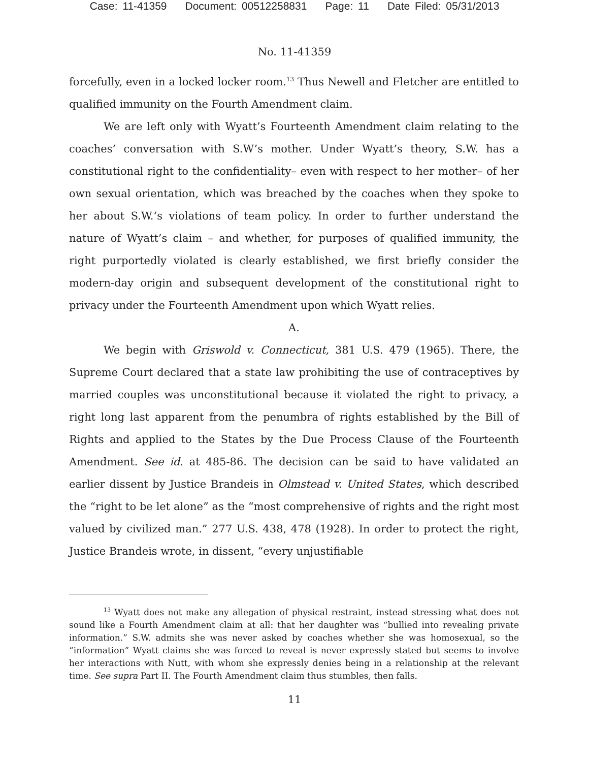Case: 11-41359 Document: 00512258831 Page: 11 Date Filed: 05/31/2013
No. 11-41359
forcefully, even in a locked locker room.<sup>13</sup> Thus Newell and Fletcher are entitled to qualified immunity on the Fourth Amendment claim.
We are left only with Wyatt’s Fourteenth Amendment claim relating to the coaches’ conversation with S.W’s mother. Under Wyatt’s theory, S.W. has a constitutional right to the confidentiality– even with respect to her mother– of her own sexual orientation, which was breached by the coaches when they spoke to her about S.W.’s violations of team policy. In order to further understand the nature of Wyatt’s claim – and whether, for purposes of qualified immunity, the right purportedly violated is clearly established, we first briefly consider the modern-day origin and subsequent development of the constitutional right to privacy under the Fourteenth Amendment upon which Wyatt relies.
A.
We begin with Griswold v. Connecticut, 381 U.S. 479 (1965). There, the Supreme Court declared that a state law prohibiting the use of contraceptives by married couples was unconstitutional because it violated the right to privacy, a right long last apparent from the penumbra of rights established by the Bill of Rights and applied to the States by the Due Process Clause of the Fourteenth Amendment. See id. at 485-86. The decision can be said to have validated an earlier dissent by Justice Brandeis in Olmstead v. United States, which described the “right to be let alone” as the “most comprehensive of rights and the right most valued by civilized man.” 277 U.S. 438, 478 (1928). In order to protect the right, Justice Brandeis wrote, in dissent, “every unjustifiable
<sup>13</sup> Wyatt does not make any allegation of physical restraint, instead stressing what does not sound like a Fourth Amendment claim at all: that her daughter was “bullied into revealing private information.” S.W. admits she was never asked by coaches whether she was homosexual, so the “information” Wyatt claims she was forced to reveal is never expressly stated but seems to involve her interactions with Nutt, with whom she expressly denies being in a relationship at the relevant time. See supra Part II. The Fourth Amendment claim thus stumbles, then falls.
11